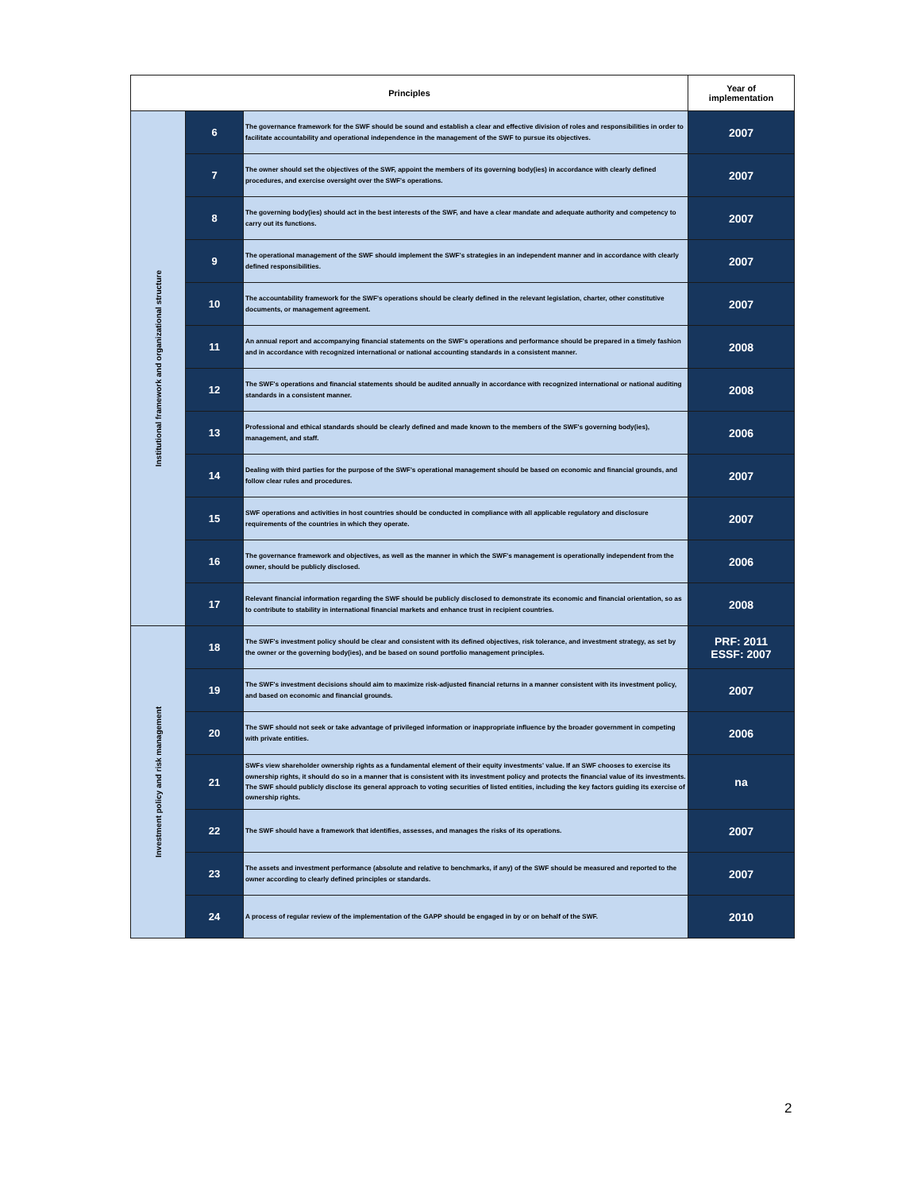| Principles | | | Year of implementation |
| --- | --- | --- | --- |
| Institutional framework and organizational structure | 6 | The governance framework for the SWF should be sound and establish a clear and effective division of roles and responsibilities in order to facilitate accountability and operational independence in the management of the SWF to pursue its objectives. | 2007 |
| | 7 | The owner should set the objectives of the SWF, appoint the members of its governing body(ies) in accordance with clearly defined procedures, and exercise oversight over the SWF's operations. | 2007 |
| | 8 | The governing body(ies) should act in the best interests of the SWF, and have a clear mandate and adequate authority and competency to carry out its functions. | 2007 |
| | 9 | The operational management of the SWF should implement the SWF's strategies in an independent manner and in accordance with clearly defined responsibilities. | 2007 |
| | 10 | The accountability framework for the SWF's operations should be clearly defined in the relevant legislation, charter, other constitutive documents, or management agreement. | 2007 |
| | 11 | An annual report and accompanying financial statements on the SWF's operations and performance should be prepared in a timely fashion and in accordance with recognized international or national accounting standards in a consistent manner. | 2008 |
| | 12 | The SWF's operations and financial statements should be audited annually in accordance with recognized international or national auditing standards in a consistent manner. | 2008 |
| | 13 | Professional and ethical standards should be clearly defined and made known to the members of the SWF's governing body(ies), management, and staff. | 2006 |
| | 14 | Dealing with third parties for the purpose of the SWF's operational management should be based on economic and financial grounds, and follow clear rules and procedures. | 2007 |
| | 15 | SWF operations and activities in host countries should be conducted in compliance with all applicable regulatory and disclosure requirements of the countries in which they operate. | 2007 |
| | 16 | The governance framework and objectives, as well as the manner in which the SWF's management is operationally independent from the owner, should be publicly disclosed. | 2006 |
| | 17 | Relevant financial information regarding the SWF should be publicly disclosed to demonstrate its economic and financial orientation, so as to contribute to stability in international financial markets and enhance trust in recipient countries. | 2008 |
| Investment policy and risk management | 18 | The SWF's investment policy should be clear and consistent with its defined objectives, risk tolerance, and investment strategy, as set by the owner or the governing body(ies), and be based on sound portfolio management principles. | PRF: 2011 ESSF: 2007 |
| | 19 | The SWF's investment decisions should aim to maximize risk-adjusted financial returns in a manner consistent with its investment policy, and based on economic and financial grounds. | 2007 |
| | 20 | The SWF should not seek or take advantage of privileged information or inappropriate influence by the broader government in competing with private entities. | 2006 |
| | 21 | SWFs view shareholder ownership rights as a fundamental element of their equity investments' value. If an SWF chooses to exercise its ownership rights, it should do so in a manner that is consistent with its investment policy and protects the financial value of its investments. The SWF should publicly disclose its general approach to voting securities of listed entities, including the key factors guiding its exercise of ownership rights. | na |
| | 22 | The SWF should have a framework that identifies, assesses, and manages the risks of its operations. | 2007 |
| | 23 | The assets and investment performance (absolute and relative to benchmarks, if any) of the SWF should be measured and reported to the owner according to clearly defined principles or standards. | 2007 |
| | 24 | A process of regular review of the implementation of the GAPP should be engaged in by or on behalf of the SWF. | 2010 |
2